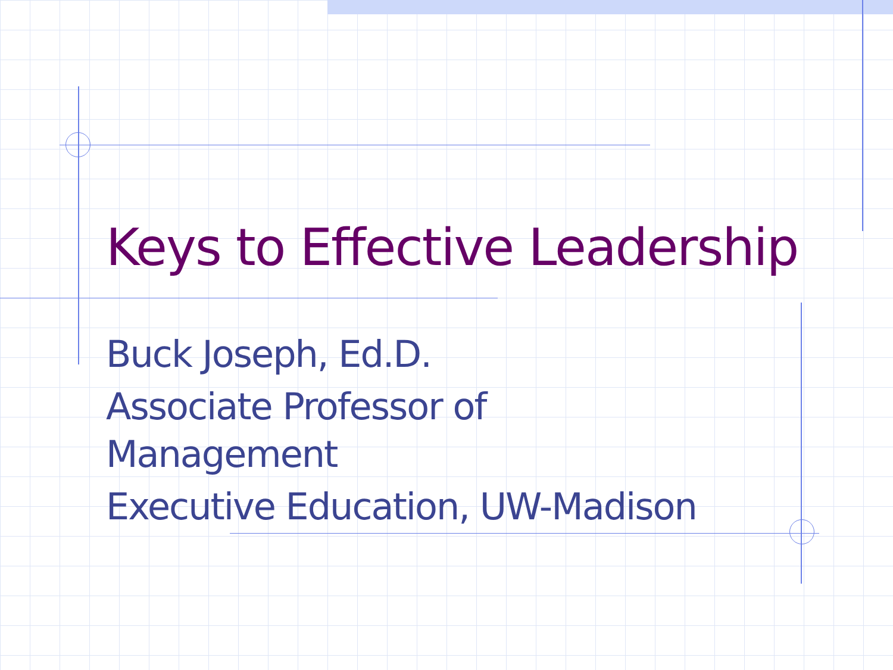Keys to Effective Leadership
Buck Joseph, Ed.D.
Associate Professor of Management
Executive Education, UW-Madison